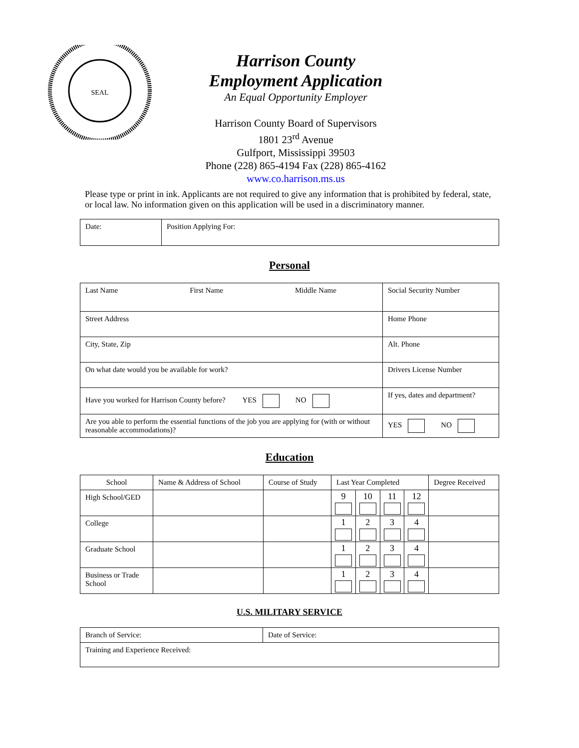SEAL
Harrison County
Employment Application
An Equal Opportunity Employer
Harrison County Board of Supervisors
1801 23<sup>rd</sup> Avenue
Gulfport, Mississippi 39503
Phone (228) 865-4194 Fax (228) 865-4162
www.co.harrison.ms.us
Please type or print in ink. Applicants are not required to give any information that is prohibited by federal, state, or local law. No information given on this application will be used in a discriminatory manner.
| Date: | Position Applying For: |
Personal
| Last Name First Name Middle Name | Social Security Number |
| Street Address | Home Phone |
| City, State, Zip | Alt. Phone |
| On what date would you be available for work? | Drivers License Number |
| Have you worked for Harrison County before? YES NO | If yes, dates and department? |
| Are you able to perform the essential functions of the job you are applying for (with or without reasonable accommodations)? | YES NO |
Education
| School | Name & Address of School | Course of Study | Last Year Completed | | | | Degree Received |
| High School/GED | | | 9 | 10 | 11 | 12 | |
| College | | | 1 | 2 | 3 | 4 | |
| Graduate School | | | 1 | 2 | 3 | 4 | |
| Business or Trade School | | | 1 | 2 | 3 | 4 | |
U.S. MILITARY SERVICE
| Branch of Service: | Date of Service: |
| Training and Experience Received: | |